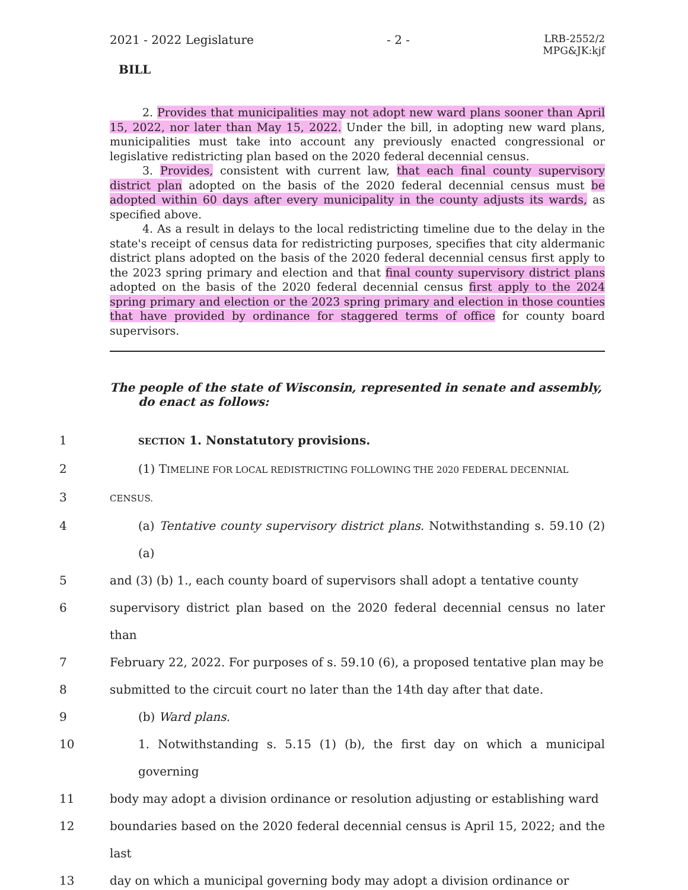2021 - 2022 Legislature - 2 - LRB-2552/2
MPG&JK:kjf
BILL
2. Provides that municipalities may not adopt new ward plans sooner than April 15, 2022, nor later than May 15, 2022. Under the bill, in adopting new ward plans, municipalities must take into account any previously enacted congressional or legislative redistricting plan based on the 2020 federal decennial census.
3. Provides, consistent with current law, that each final county supervisory district plan adopted on the basis of the 2020 federal decennial census must be adopted within 60 days after every municipality in the county adjusts its wards, as specified above.
4. As a result in delays to the local redistricting timeline due to the delay in the state's receipt of census data for redistricting purposes, specifies that city aldermanic district plans adopted on the basis of the 2020 federal decennial census first apply to the 2023 spring primary and election and that final county supervisory district plans adopted on the basis of the 2020 federal decennial census first apply to the 2024 spring primary and election or the 2023 spring primary and election in those counties that have provided by ordinance for staggered terms of office for county board supervisors.
The people of the state of Wisconsin, represented in senate and assembly, do enact as follows:
1 SECTION 1. Nonstatutory provisions.
2 (1) TIMELINE FOR LOCAL REDISTRICTING FOLLOWING THE 2020 FEDERAL DECENNIAL
3 CENSUS.
4 (a) Tentative county supervisory district plans. Notwithstanding s. 59.10 (2) (a)
5 and (3) (b) 1., each county board of supervisors shall adopt a tentative county
6 supervisory district plan based on the 2020 federal decennial census no later than
7 February 22, 2022. For purposes of s. 59.10 (6), a proposed tentative plan may be
8 submitted to the circuit court no later than the 14th day after that date.
9 (b) Ward plans.
10 1. Notwithstanding s. 5.15 (1) (b), the first day on which a municipal governing
11 body may adopt a division ordinance or resolution adjusting or establishing ward
12 boundaries based on the 2020 federal decennial census is April 15, 2022; and the last
13 day on which a municipal governing body may adopt a division ordinance or